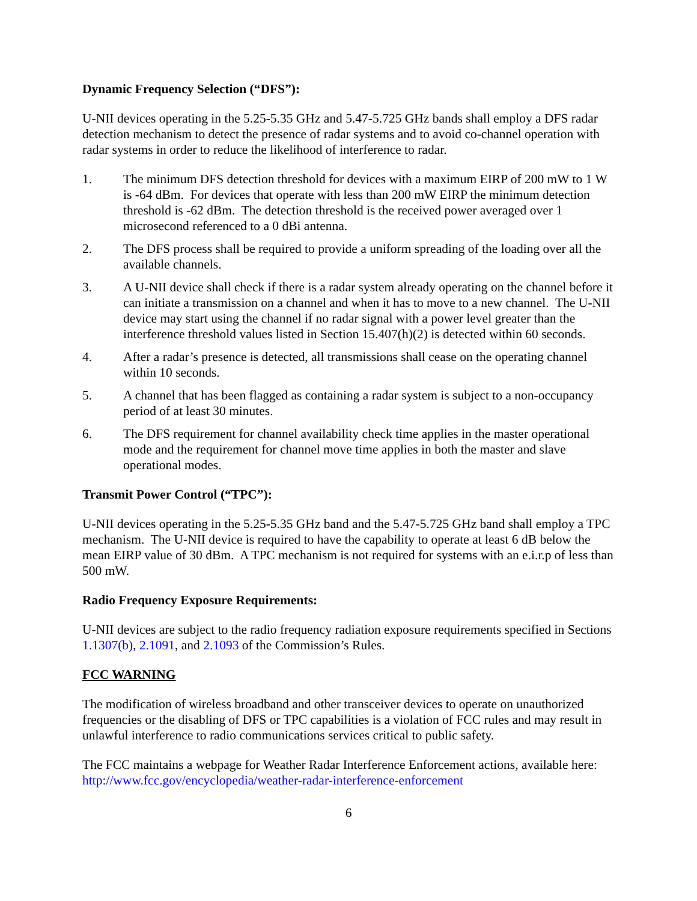Dynamic Frequency Selection (“DFS”):
U-NII devices operating in the 5.25-5.35 GHz and 5.47-5.725 GHz bands shall employ a DFS radar detection mechanism to detect the presence of radar systems and to avoid co-channel operation with radar systems in order to reduce the likelihood of interference to radar.
1. The minimum DFS detection threshold for devices with a maximum EIRP of 200 mW to 1 W is -64 dBm. For devices that operate with less than 200 mW EIRP the minimum detection threshold is -62 dBm. The detection threshold is the received power averaged over 1 microsecond referenced to a 0 dBi antenna.
2. The DFS process shall be required to provide a uniform spreading of the loading over all the available channels.
3. A U-NII device shall check if there is a radar system already operating on the channel before it can initiate a transmission on a channel and when it has to move to a new channel. The U-NII device may start using the channel if no radar signal with a power level greater than the interference threshold values listed in Section 15.407(h)(2) is detected within 60 seconds.
4. After a radar’s presence is detected, all transmissions shall cease on the operating channel within 10 seconds.
5. A channel that has been flagged as containing a radar system is subject to a non-occupancy period of at least 30 minutes.
6. The DFS requirement for channel availability check time applies in the master operational mode and the requirement for channel move time applies in both the master and slave operational modes.
Transmit Power Control (“TPC”):
U-NII devices operating in the 5.25-5.35 GHz band and the 5.47-5.725 GHz band shall employ a TPC mechanism. The U-NII device is required to have the capability to operate at least 6 dB below the mean EIRP value of 30 dBm. A TPC mechanism is not required for systems with an e.i.r.p of less than 500 mW.
Radio Frequency Exposure Requirements:
U-NII devices are subject to the radio frequency radiation exposure requirements specified in Sections 1.1307(b), 2.1091, and 2.1093 of the Commission’s Rules.
FCC WARNING
The modification of wireless broadband and other transceiver devices to operate on unauthorized frequencies or the disabling of DFS or TPC capabilities is a violation of FCC rules and may result in unlawful interference to radio communications services critical to public safety.
The FCC maintains a webpage for Weather Radar Interference Enforcement actions, available here: http://www.fcc.gov/encyclopedia/weather-radar-interference-enforcement
6